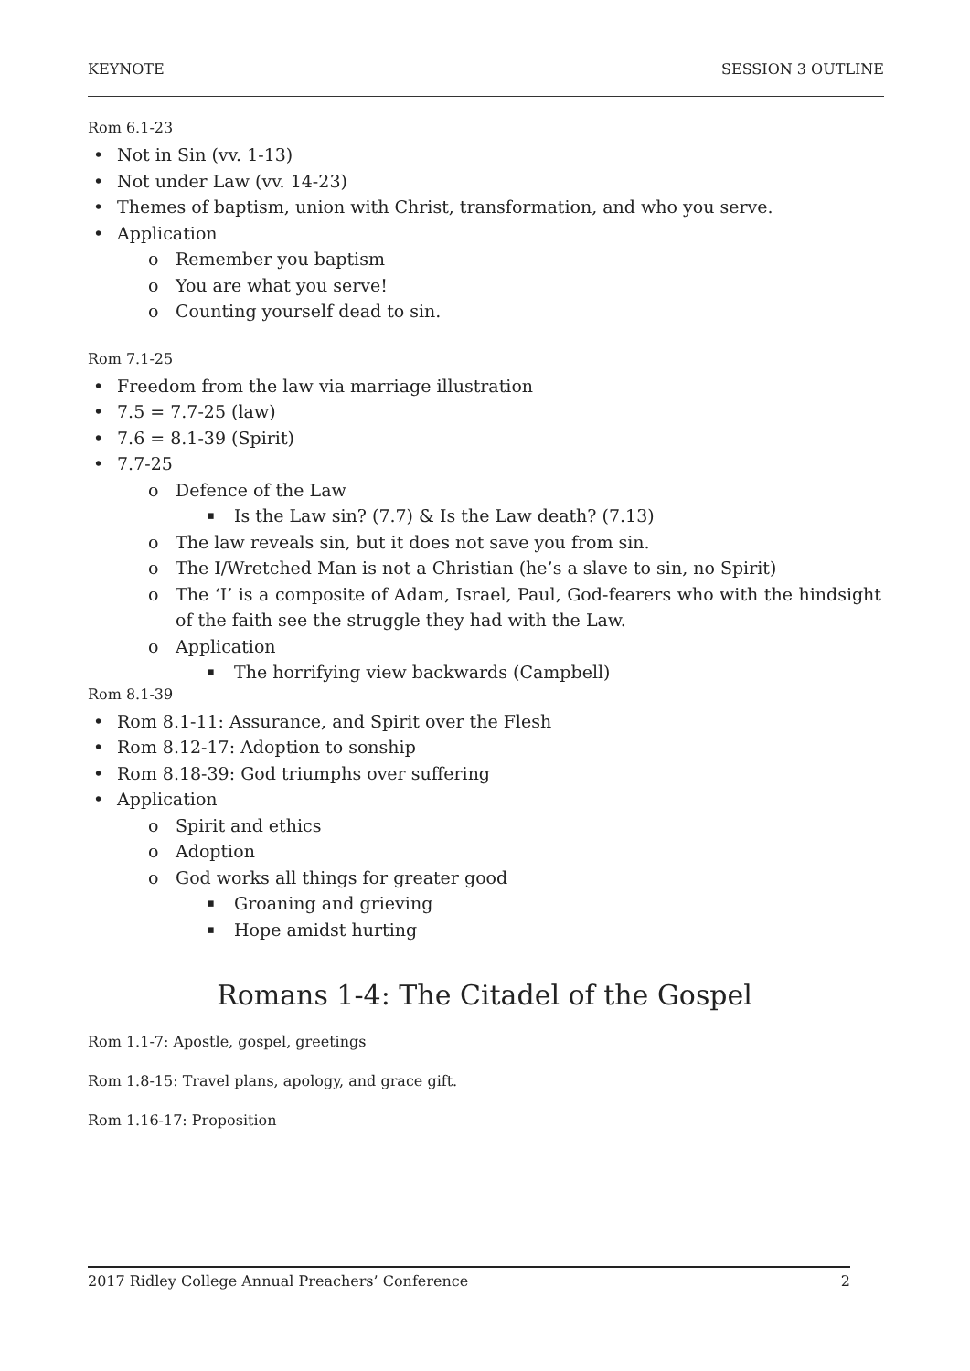KEYNOTE SESSION 3 OUTLINE
Rom 6.1-23
Not in Sin (vv. 1-13)
Not under Law (vv. 14-23)
Themes of baptism, union with Christ, transformation, and who you serve.
Application
Remember you baptism
You are what you serve!
Counting yourself dead to sin.
Rom 7.1-25
Freedom from the law via marriage illustration
7.5 = 7.7-25 (law)
7.6 = 8.1-39 (Spirit)
7.7-25
Defence of the Law
Is the Law sin? (7.7) & Is the Law death? (7.13)
The law reveals sin, but it does not save you from sin.
The I/Wretched Man is not a Christian (he’s a slave to sin, no Spirit)
The ‘I’ is a composite of Adam, Israel, Paul, God-fearers who with the hindsight of the faith see the struggle they had with the Law.
Application
The horrifying view backwards (Campbell)
Rom 8.1-39
Rom 8.1-11: Assurance, and Spirit over the Flesh
Rom 8.12-17: Adoption to sonship
Rom 8.18-39: God triumphs over suffering
Application
Spirit and ethics
Adoption
God works all things for greater good
Groaning and grieving
Hope amidst hurting
Romans 1-4: The Citadel of the Gospel
Rom 1.1-7: Apostle, gospel, greetings
Rom 1.8-15: Travel plans, apology, and grace gift.
Rom 1.16-17: Proposition
2017 Ridley College Annual Preachers’ Conference 2